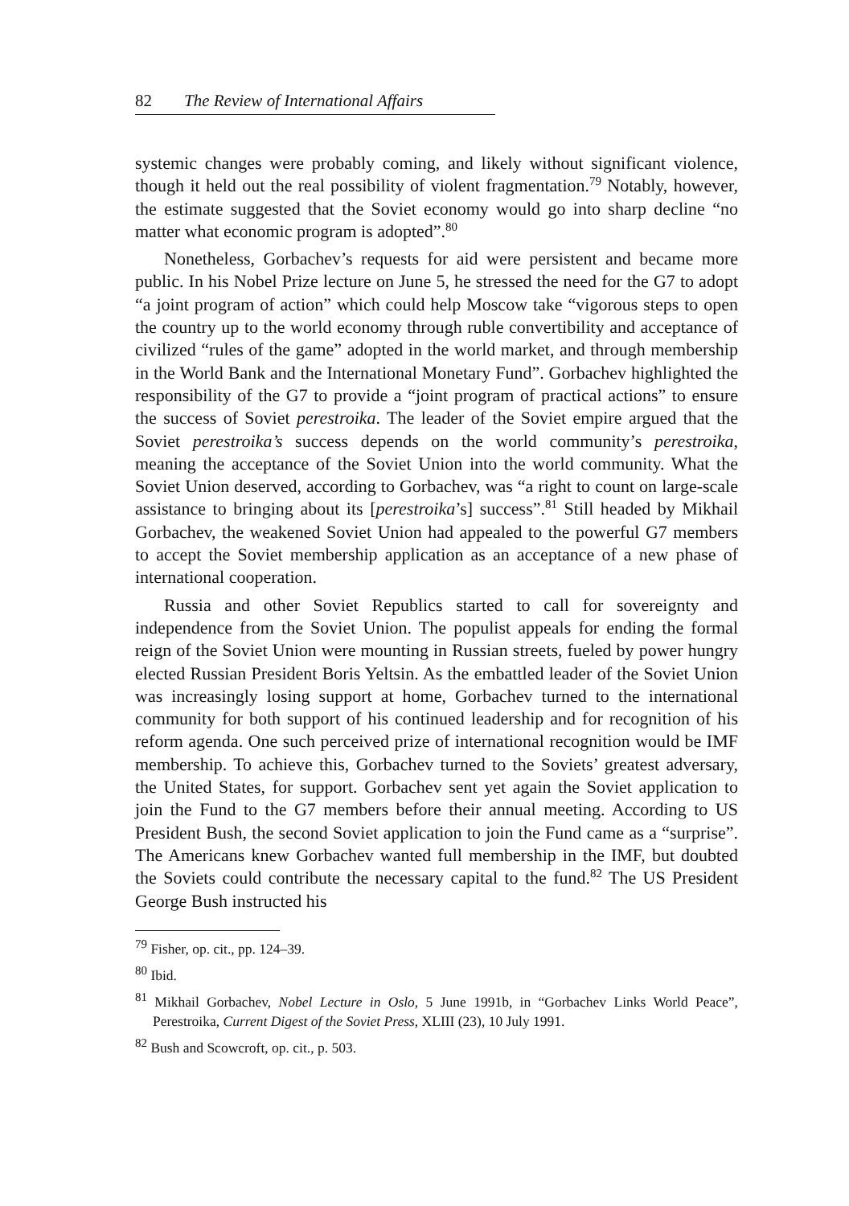82 The Review of International Affairs
systemic changes were probably coming, and likely without significant violence, though it held out the real possibility of violent fragmentation.<sup>79</sup> Notably, however, the estimate suggested that the Soviet economy would go into sharp decline “no matter what economic program is adopted”.<sup>80</sup>
Nonetheless, Gorbachev’s requests for aid were persistent and became more public. In his Nobel Prize lecture on June 5, he stressed the need for the G7 to adopt “a joint program of action” which could help Moscow take “vigorous steps to open the country up to the world economy through ruble convertibility and acceptance of civilized “rules of the game” adopted in the world market, and through membership in the World Bank and the International Monetary Fund”. Gorbachev highlighted the responsibility of the G7 to provide a “joint program of practical actions” to ensure the success of Soviet perestroika. The leader of the Soviet empire argued that the Soviet perestroika’s success depends on the world community’s perestroika, meaning the acceptance of the Soviet Union into the world community. What the Soviet Union deserved, according to Gorbachev, was “a right to count on large-scale assistance to bringing about its [perestroika’s] success”.<sup>81</sup> Still headed by Mikhail Gorbachev, the weakened Soviet Union had appealed to the powerful G7 members to accept the Soviet membership application as an acceptance of a new phase of international cooperation.
Russia and other Soviet Republics started to call for sovereignty and independence from the Soviet Union. The populist appeals for ending the formal reign of the Soviet Union were mounting in Russian streets, fueled by power hungry elected Russian President Boris Yeltsin. As the embattled leader of the Soviet Union was increasingly losing support at home, Gorbachev turned to the international community for both support of his continued leadership and for recognition of his reform agenda. One such perceived prize of international recognition would be IMF membership. To achieve this, Gorbachev turned to the Soviets’ greatest adversary, the United States, for support. Gorbachev sent yet again the Soviet application to join the Fund to the G7 members before their annual meeting. According to US President Bush, the second Soviet application to join the Fund came as a “surprise”. The Americans knew Gorbachev wanted full membership in the IMF, but doubted the Soviets could contribute the necessary capital to the fund.<sup>82</sup> The US President George Bush instructed his
<sup>79</sup> Fisher, op. cit., pp. 124–39.
<sup>80</sup> Ibid.
<sup>81</sup> Mikhail Gorbachev, Nobel Lecture in Oslo, 5 June 1991b, in “Gorbachev Links World Peace”, Perestroika, Current Digest of the Soviet Press, XLIII (23), 10 July 1991.
<sup>82</sup> Bush and Scowcroft, op. cit., p. 503.